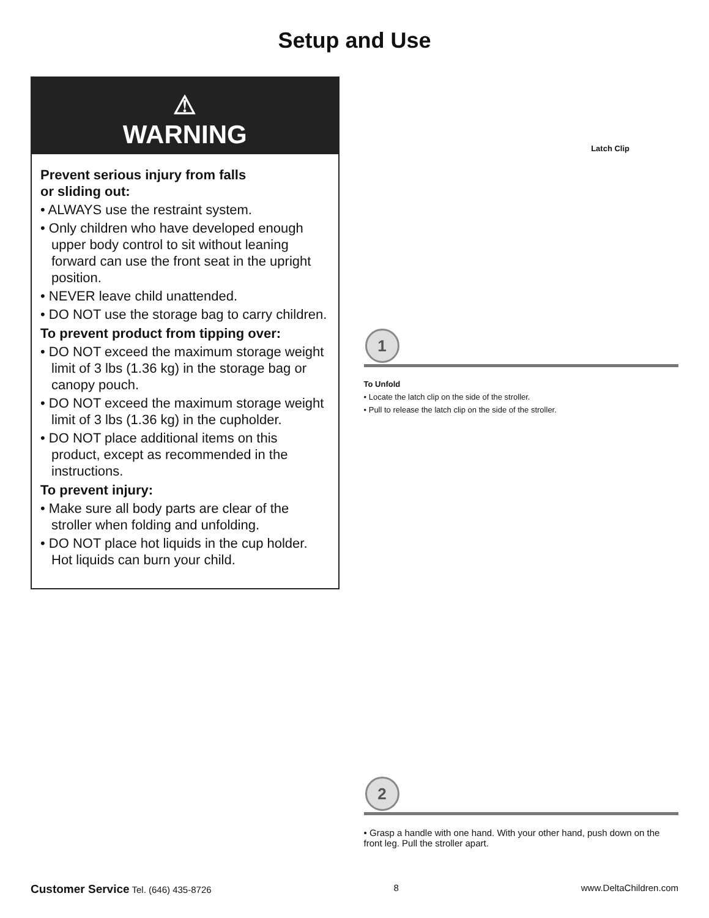Setup and Use
⚠
WARNING
Prevent serious injury from falls
or sliding out:
• ALWAYS use the restraint system.
• Only children who have developed enough upper body control to sit without leaning forward can use the front seat in the upright position.
• NEVER leave child unattended.
• DO NOT use the storage bag to carry children.
To prevent product from tipping over:
• DO NOT exceed the maximum storage weight limit of 3 lbs (1.36 kg) in the storage bag or canopy pouch.
• DO NOT exceed the maximum storage weight limit of 3 lbs (1.36 kg) in the cupholder.
• DO NOT place additional items on this product, except as recommended in the instructions.
To prevent injury:
• Make sure all body parts are clear of the stroller when folding and unfolding.
• DO NOT place hot liquids in the cup holder. Hot liquids can burn your child.
Latch Clip
1
To Unfold
• Locate the latch clip on the side of the stroller.
• Pull to release the latch clip on the side of the stroller.
2
• Grasp a handle with one hand. With your other hand, push down on the front leg. Pull the stroller apart.
Customer Service Tel. (646) 435-8726 8 www.DeltaChildren.com